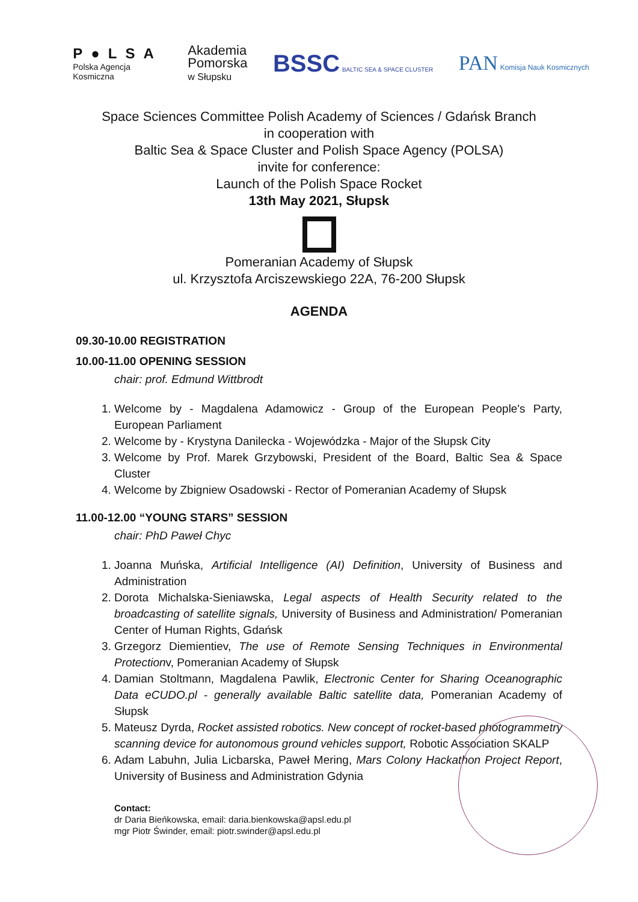P●LSA
Polska Agencja
Kosmiczna
Akademia
Pomorska
w Słupsku
BSSC BALTIC SEA & SPACE CLUSTER
PAN Komisja Nauk Kosmicznych
Space Sciences Committee Polish Academy of Sciences / Gdańsk Branch
in cooperation with
Baltic Sea & Space Cluster and Polish Space Agency (POLSA)
invite for conference:
Launch of the Polish Space Rocket
13th May 2021, Słupsk
Pomeranian Academy of Słupsk
ul. Krzysztofa Arciszewskiego 22A, 76-200 Słupsk
AGENDA
09.30-10.00 REGISTRATION
10.00-11.00 OPENING SESSION
chair: prof. Edmund Wittbrodt
1. Welcome by - Magdalena Adamowicz - Group of the European People's Party, European Parliament
2. Welcome by - Krystyna Danilecka - Wojewódzka - Major of the Słupsk City
3. Welcome by Prof. Marek Grzybowski, President of the Board, Baltic Sea & Space Cluster
4. Welcome by Zbigniew Osadowski - Rector of Pomeranian Academy of Słupsk
11.00-12.00 “YOUNG STARS” SESSION
chair: PhD Paweł Chyc
1. Joanna Muńska, Artificial Intelligence (AI) Definition, University of Business and Administration
2. Dorota Michalska-Sieniawska, Legal aspects of Health Security related to the broadcasting of satellite signals, University of Business and Administration/ Pomeranian Center of Human Rights, Gdańsk
3. Grzegorz Diemientiev, The use of Remote Sensing Techniques in Environmental Protectionv, Pomeranian Academy of Słupsk
4. Damian Stoltmann, Magdalena Pawlik, Electronic Center for Sharing Oceanographic Data eCUDO.pl - generally available Baltic satellite data, Pomeranian Academy of Słupsk
5. Mateusz Dyrda, Rocket assisted robotics. New concept of rocket-based photogrammetry scanning device for autonomous ground vehicles support, Robotic Association SKALP
6. Adam Labuhn, Julia Licbarska, Paweł Mering, Mars Colony Hackathon Project Report, University of Business and Administration Gdynia
Contact:
dr Daria Bieńkowska, email: daria.bienkowska@apsl.edu.pl
mgr Piotr Świnder, email: piotr.swinder@apsl.edu.pl